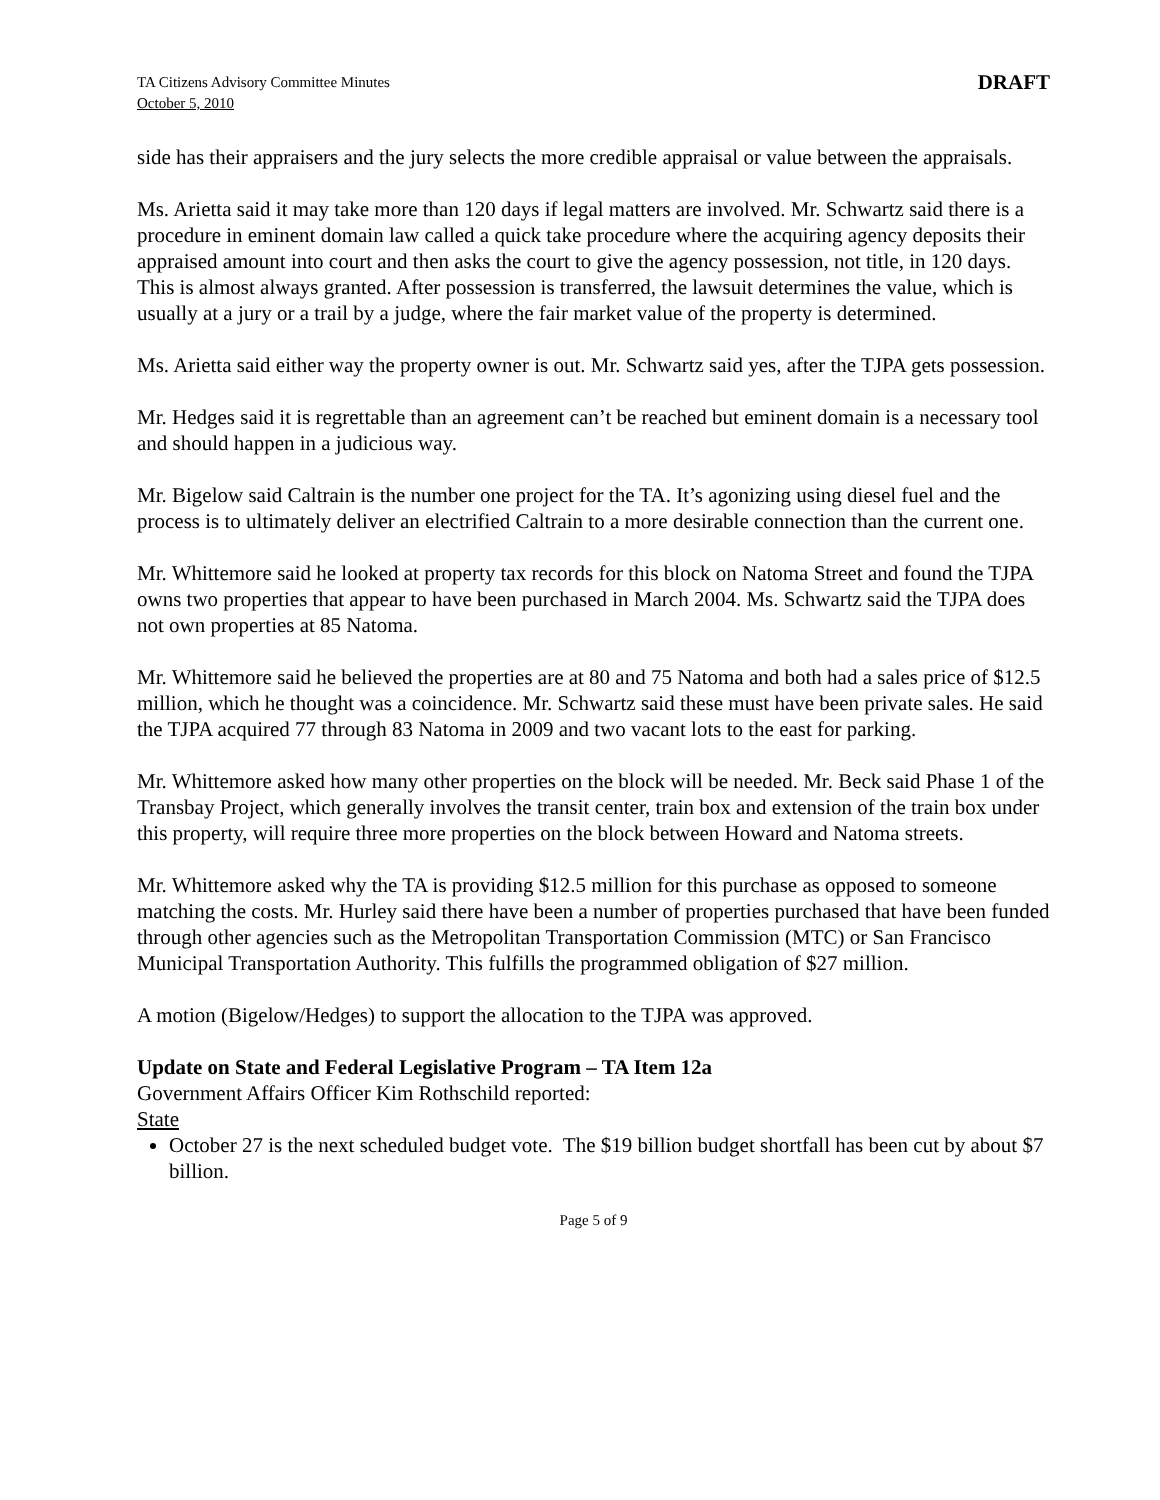TA Citizens Advisory Committee Minutes
October 5, 2010
DRAFT
side has their appraisers and the jury selects the more credible appraisal or value between the appraisals.
Ms. Arietta said it may take more than 120 days if legal matters are involved. Mr. Schwartz said there is a procedure in eminent domain law called a quick take procedure where the acquiring agency deposits their appraised amount into court and then asks the court to give the agency possession, not title, in 120 days. This is almost always granted. After possession is transferred, the lawsuit determines the value, which is usually at a jury or a trail by a judge, where the fair market value of the property is determined.
Ms. Arietta said either way the property owner is out. Mr. Schwartz said yes, after the TJPA gets possession.
Mr. Hedges said it is regrettable than an agreement can’t be reached but eminent domain is a necessary tool and should happen in a judicious way.
Mr. Bigelow said Caltrain is the number one project for the TA. It’s agonizing using diesel fuel and the process is to ultimately deliver an electrified Caltrain to a more desirable connection than the current one.
Mr. Whittemore said he looked at property tax records for this block on Natoma Street and found the TJPA owns two properties that appear to have been purchased in March 2004. Ms. Schwartz said the TJPA does not own properties at 85 Natoma.
Mr. Whittemore said he believed the properties are at 80 and 75 Natoma and both had a sales price of $12.5 million, which he thought was a coincidence. Mr. Schwartz said these must have been private sales. He said the TJPA acquired 77 through 83 Natoma in 2009 and two vacant lots to the east for parking.
Mr. Whittemore asked how many other properties on the block will be needed. Mr. Beck said Phase 1 of the Transbay Project, which generally involves the transit center, train box and extension of the train box under this property, will require three more properties on the block between Howard and Natoma streets.
Mr. Whittemore asked why the TA is providing $12.5 million for this purchase as opposed to someone matching the costs. Mr. Hurley said there have been a number of properties purchased that have been funded through other agencies such as the Metropolitan Transportation Commission (MTC) or San Francisco Municipal Transportation Authority. This fulfills the programmed obligation of $27 million.
A motion (Bigelow/Hedges) to support the allocation to the TJPA was approved.
Update on State and Federal Legislative Program – TA Item 12a
Government Affairs Officer Kim Rothschild reported:
State
October 27 is the next scheduled budget vote. The $19 billion budget shortfall has been cut by about $7 billion.
Page 5 of 9